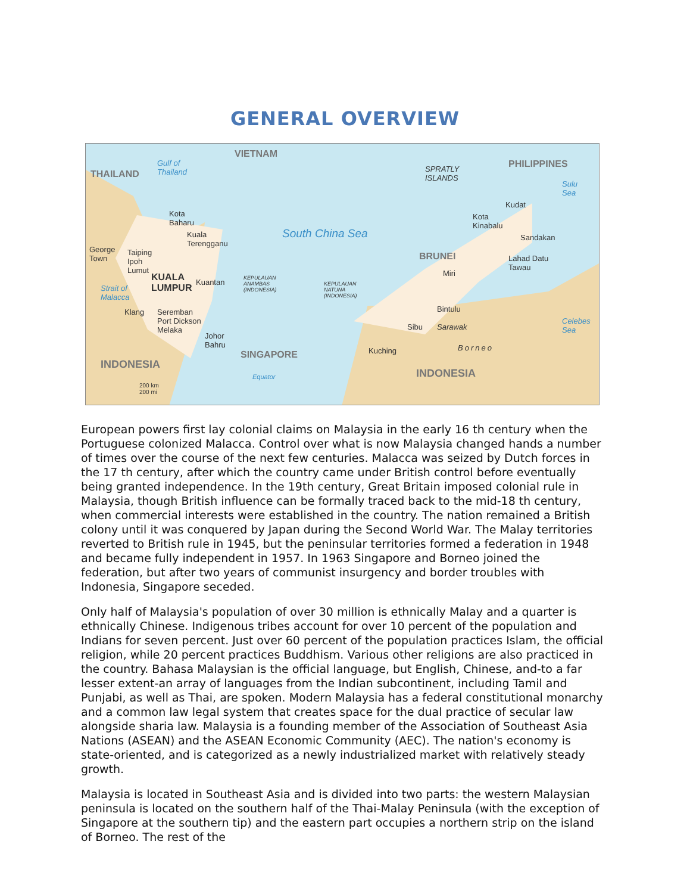GENERAL OVERVIEW
THAILAND
Gulf of
Thailand
VIETNAM
SPRATLY
ISLANDS
PHILIPPINES
Sulu
Sea
Kota
Baharu
Kuala
Terengganu
South China Sea
Kudat
Kota
Kinabalu
Sandakan
George
Town
Taiping
Ipoh
Lumut
BRUNEI Lahad Datu
Tawau
Miri KUALA
LUMPUR
Kuantan KEPULAUAN
ANAMBAS
(INDONESIA)
KEPULAUAN
NATUNA
(INDONESIA)
Strait of
Malacca
Bintulu Klang Seremban
Port Dickson
Melaka
Johor
Bahru
Sibu Sarawak
Celebes
Sea
Kuching Borneo
SINGAPORE
INDONESIA
INDONESIA Equator
200 km
200 mi
European powers first lay colonial claims on Malaysia in the early 16 th century when the Portuguese colonized Malacca. Control over what is now Malaysia changed hands a number of times over the course of the next few centuries. Malacca was seized by Dutch forces in the 17 th century, after which the country came under British control before eventually being granted independence. In the 19th century, Great Britain imposed colonial rule in Malaysia, though British influence can be formally traced back to the mid-18 th century, when commercial interests were established in the country. The nation remained a British colony until it was conquered by Japan during the Second World War. The Malay territories reverted to British rule in 1945, but the peninsular territories formed a federation in 1948 and became fully independent in 1957. In 1963 Singapore and Borneo joined the federation, but after two years of communist insurgency and border troubles with Indonesia, Singapore seceded.
Only half of Malaysia's population of over 30 million is ethnically Malay and a quarter is ethnically Chinese. Indigenous tribes account for over 10 percent of the population and Indians for seven percent. Just over 60 percent of the population practices Islam, the official religion, while 20 percent practices Buddhism. Various other religions are also practiced in the country. Bahasa Malaysian is the official language, but English, Chinese, and-to a far lesser extent-an array of languages from the Indian subcontinent, including Tamil and Punjabi, as well as Thai, are spoken. Modern Malaysia has a federal constitutional monarchy and a common law legal system that creates space for the dual practice of secular law alongside sharia law. Malaysia is a founding member of the Association of Southeast Asia Nations (ASEAN) and the ASEAN Economic Community (AEC). The nation's economy is state-oriented, and is categorized as a newly industrialized market with relatively steady growth.
Malaysia is located in Southeast Asia and is divided into two parts: the western Malaysian peninsula is located on the southern half of the Thai-Malay Peninsula (with the exception of Singapore at the southern tip) and the eastern part occupies a northern strip on the island of Borneo. The rest of the